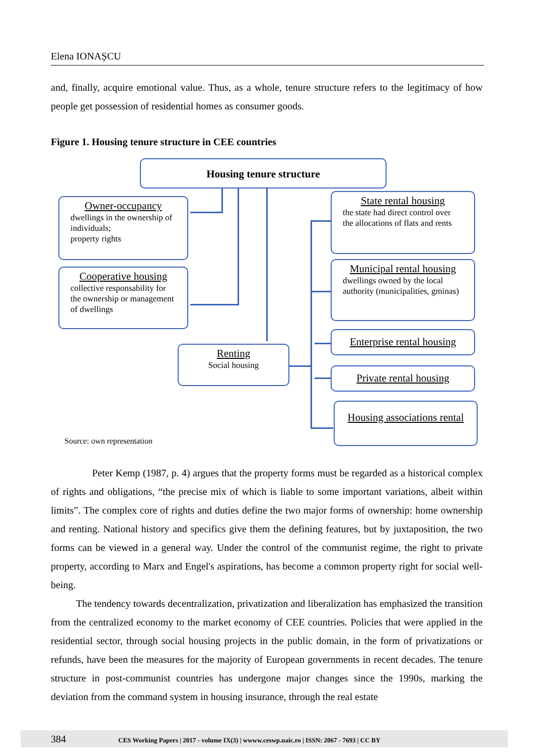Elena IONAȘCU
and, finally, acquire emotional value. Thus, as a whole, tenure structure refers to the legitimacy of how people get possession of residential homes as consumer goods.
Figure 1. Housing tenure structure in CEE countries
Housing tenure structure
Owner-occupancy
dwellings in the ownership of individuals;
property rights
Cooperative housing
collective responsability for the ownership or management of dwellings
Renting
Social housing
State rental housing
the state had direct control over the allocations of flats and rents
Municipal rental housing
dwellings owned by the local authority (municipalities, gminas)
Enterprise rental housing
Private rental housing
Housing associations rental
Source: own representation
Peter Kemp (1987, p. 4) argues that the property forms must be regarded as a historical complex of rights and obligations, “the precise mix of which is liable to some important variations, albeit within limits”. The complex core of rights and duties define the two major forms of ownership: home ownership and renting. National history and specifics give them the defining features, but by juxtaposition, the two forms can be viewed in a general way. Under the control of the communist regime, the right to private property, according to Marx and Engel's aspirations, has become a common property right for social well-being.
The tendency towards decentralization, privatization and liberalization has emphasized the transition from the centralized economy to the market economy of CEE countries. Policies that were applied in the residential sector, through social housing projects in the public domain, in the form of privatizations or refunds, have been the measures for the majority of European governments in recent decades. The tenure structure in post-communist countries has undergone major changes since the 1990s, marking the deviation from the command system in housing insurance, through the real estate
384 CES Working Papers | 2017 - volume IX(3) | wwww.ceswp.uaic.ro | ISSN: 2067 - 7693 | CC BY